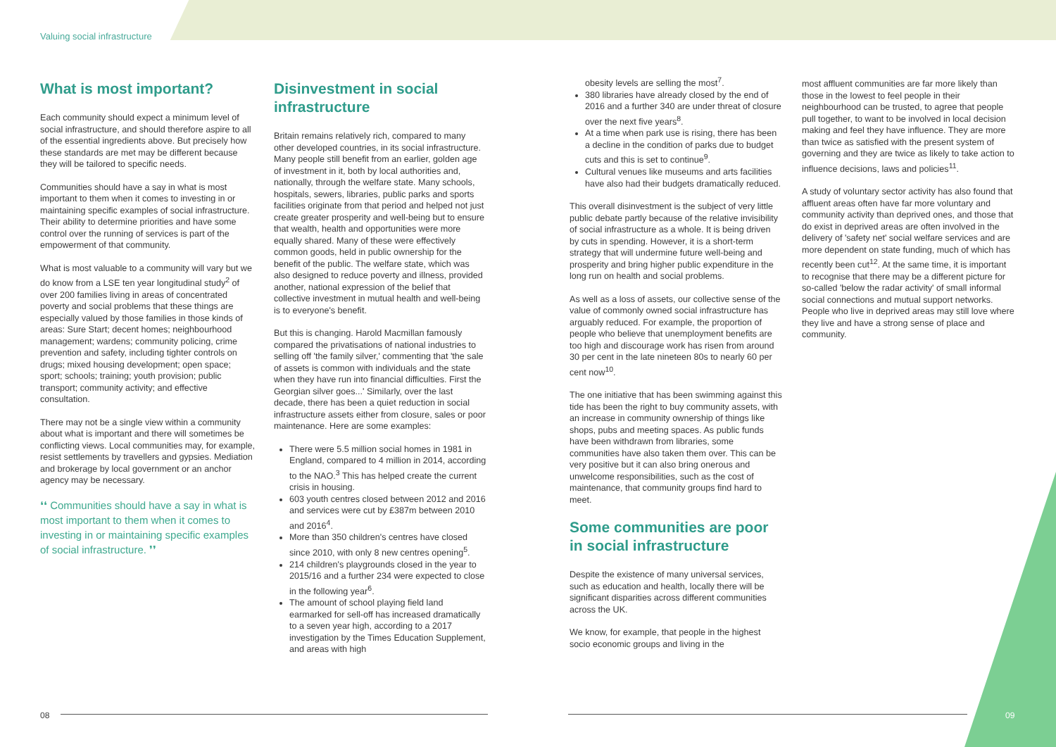Valuing social infrastructure
What is most important?
Each community should expect a minimum level of social infrastructure, and should therefore aspire to all of the essential ingredients above. But precisely how these standards are met may be different because they will be tailored to specific needs.
Communities should have a say in what is most important to them when it comes to investing in or maintaining specific examples of social infrastructure. Their ability to determine priorities and have some control over the running of services is part of the empowerment of that community.
What is most valuable to a community will vary but we do know from a LSE ten year longitudinal study<sup>2</sup> of over 200 families living in areas of concentrated poverty and social problems that these things are especially valued by those families in those kinds of areas: Sure Start; decent homes; neighbourhood management; wardens; community policing, crime prevention and safety, including tighter controls on drugs; mixed housing development; open space; sport; schools; training; youth provision; public transport; community activity; and effective consultation.
There may not be a single view within a community about what is important and there will sometimes be conflicting views. Local communities may, for example, resist settlements by travellers and gypsies. Mediation and brokerage by local government or an anchor agency may be necessary.
❛❛ Communities should have a say in what is most important to them when it comes to investing in or maintaining specific examples of social infrastructure. ❜❜
Disinvestment in social infrastructure
Britain remains relatively rich, compared to many other developed countries, in its social infrastructure. Many people still benefit from an earlier, golden age of investment in it, both by local authorities and, nationally, through the welfare state. Many schools, hospitals, sewers, libraries, public parks and sports facilities originate from that period and helped not just create greater prosperity and well-being but to ensure that wealth, health and opportunities were more equally shared. Many of these were effectively common goods, held in public ownership for the benefit of the public. The welfare state, which was also designed to reduce poverty and illness, provided another, national expression of the belief that collective investment in mutual health and well-being is to everyone's benefit.
But this is changing. Harold Macmillan famously compared the privatisations of national industries to selling off 'the family silver,' commenting that 'the sale of assets is common with individuals and the state when they have run into financial difficulties. First the Georgian silver goes...' Similarly, over the last decade, there has been a quiet reduction in social infrastructure assets either from closure, sales or poor maintenance. Here are some examples:
There were 5.5 million social homes in 1981 in England, compared to 4 million in 2014, according to the NAO.<sup>3</sup> This has helped create the current crisis in housing.
603 youth centres closed between 2012 and 2016 and services were cut by £387m between 2010 and 2016<sup>4</sup>.
More than 350 children's centres have closed since 2010, with only 8 new centres opening<sup>5</sup>.
214 children's playgrounds closed in the year to 2015/16 and a further 234 were expected to close in the following year<sup>6</sup>.
The amount of school playing field land earmarked for sell-off has increased dramatically to a seven year high, according to a 2017 investigation by the Times Education Supplement, and areas with high
obesity levels are selling the most<sup>7</sup>.
380 libraries have already closed by the end of 2016 and a further 340 are under threat of closure over the next five years<sup>8</sup>.
At a time when park use is rising, there has been a decline in the condition of parks due to budget cuts and this is set to continue<sup>9</sup>.
Cultural venues like museums and arts facilities have also had their budgets dramatically reduced.
This overall disinvestment is the subject of very little public debate partly because of the relative invisibility of social infrastructure as a whole. It is being driven by cuts in spending. However, it is a short-term strategy that will undermine future well-being and prosperity and bring higher public expenditure in the long run on health and social problems.
As well as a loss of assets, our collective sense of the value of commonly owned social infrastructure has arguably reduced. For example, the proportion of people who believe that unemployment benefits are too high and discourage work has risen from around 30 per cent in the late nineteen 80s to nearly 60 per cent now<sup>10</sup>.
The one initiative that has been swimming against this tide has been the right to buy community assets, with an increase in community ownership of things like shops, pubs and meeting spaces. As public funds have been withdrawn from libraries, some communities have also taken them over. This can be very positive but it can also bring onerous and unwelcome responsibilities, such as the cost of maintenance, that community groups find hard to meet.
Some communities are poor in social infrastructure
Despite the existence of many universal services, such as education and health, locally there will be significant disparities across different communities across the UK.
We know, for example, that people in the highest socio economic groups and living in the
most affluent communities are far more likely than those in the lowest to feel people in their neighbourhood can be trusted, to agree that people pull together, to want to be involved in local decision making and feel they have influence. They are more than twice as satisfied with the present system of governing and they are twice as likely to take action to influence decisions, laws and policies<sup>11</sup>.
A study of voluntary sector activity has also found that affluent areas often have far more voluntary and community activity than deprived ones, and those that do exist in deprived areas are often involved in the delivery of 'safety net' social welfare services and are more dependent on state funding, much of which has recently been cut<sup>12</sup>. At the same time, it is important to recognise that there may be a different picture for so-called 'below the radar activity' of small informal social connections and mutual support networks. People who live in deprived areas may still love where they live and have a strong sense of place and community.
08 09